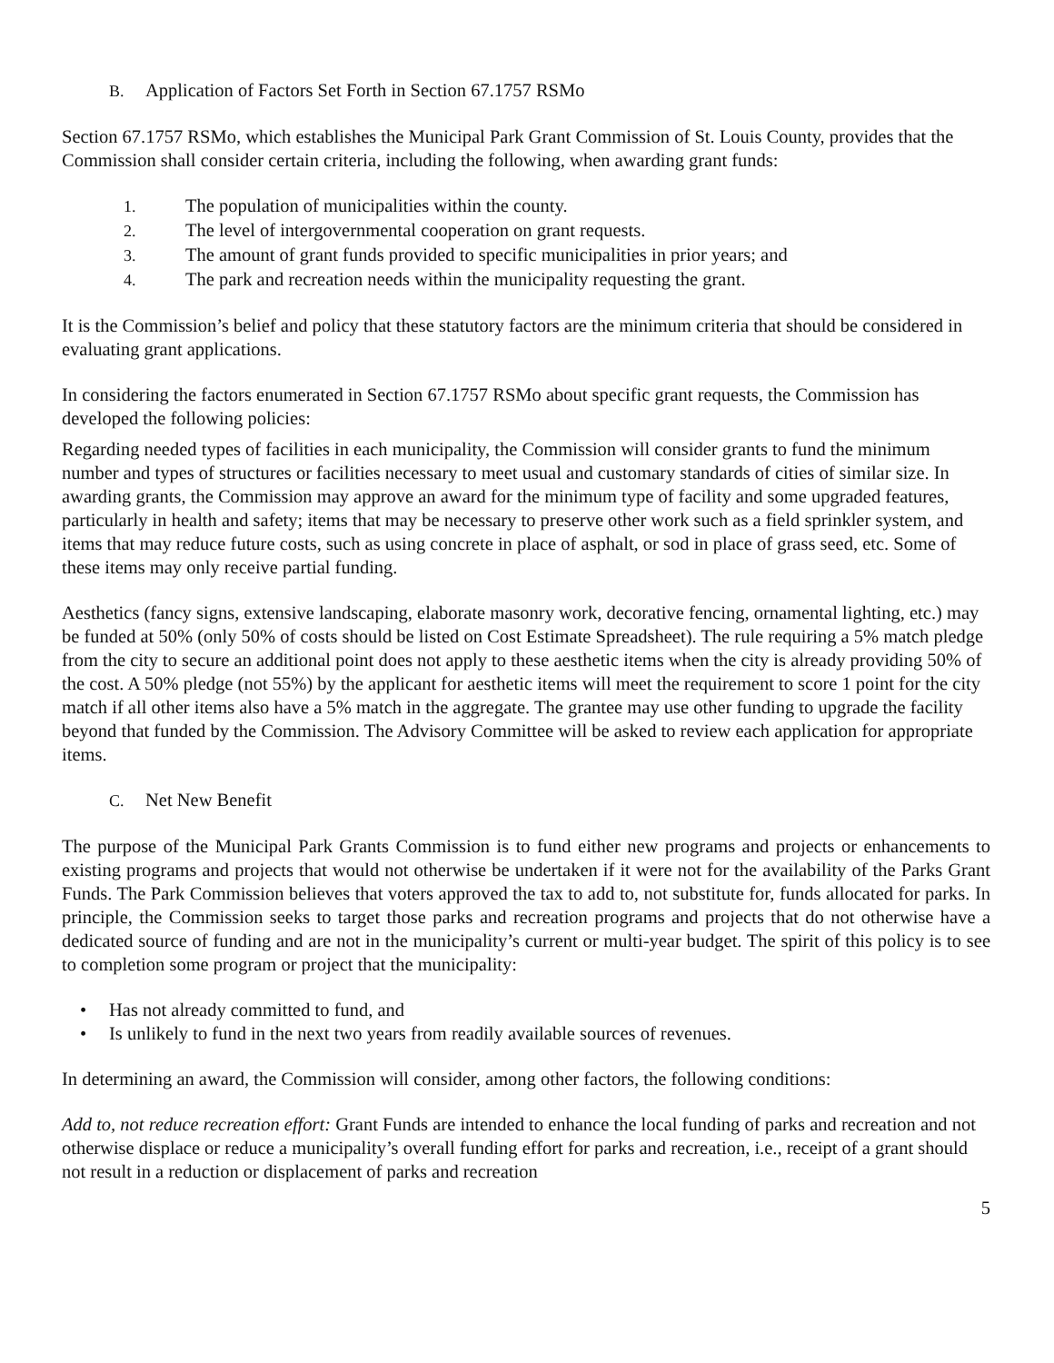B. Application of Factors Set Forth in Section 67.1757 RSMo
Section 67.1757 RSMo, which establishes the Municipal Park Grant Commission of St. Louis County, provides that the Commission shall consider certain criteria, including the following, when awarding grant funds:
1. The population of municipalities within the county.
2. The level of intergovernmental cooperation on grant requests.
3. The amount of grant funds provided to specific municipalities in prior years; and
4. The park and recreation needs within the municipality requesting the grant.
It is the Commission’s belief and policy that these statutory factors are the minimum criteria that should be considered in evaluating grant applications.
In considering the factors enumerated in Section 67.1757 RSMo about specific grant requests, the Commission has developed the following policies:
Regarding needed types of facilities in each municipality, the Commission will consider grants to fund the minimum number and types of structures or facilities necessary to meet usual and customary standards of cities of similar size. In awarding grants, the Commission may approve an award for the minimum type of facility and some upgraded features, particularly in health and safety; items that may be necessary to preserve other work such as a field sprinkler system, and items that may reduce future costs, such as using concrete in place of asphalt, or sod in place of grass seed, etc. Some of these items may only receive partial funding.
Aesthetics (fancy signs, extensive landscaping, elaborate masonry work, decorative fencing, ornamental lighting, etc.) may be funded at 50% (only 50% of costs should be listed on Cost Estimate Spreadsheet). The rule requiring a 5% match pledge from the city to secure an additional point does not apply to these aesthetic items when the city is already providing 50% of the cost. A 50% pledge (not 55%) by the applicant for aesthetic items will meet the requirement to score 1 point for the city match if all other items also have a 5% match in the aggregate. The grantee may use other funding to upgrade the facility beyond that funded by the Commission. The Advisory Committee will be asked to review each application for appropriate items.
C. Net New Benefit
The purpose of the Municipal Park Grants Commission is to fund either new programs and projects or enhancements to existing programs and projects that would not otherwise be undertaken if it were not for the availability of the Parks Grant Funds. The Park Commission believes that voters approved the tax to add to, not substitute for, funds allocated for parks. In principle, the Commission seeks to target those parks and recreation programs and projects that do not otherwise have a dedicated source of funding and are not in the municipality’s current or multi-year budget. The spirit of this policy is to see to completion some program or project that the municipality:
• Has not already committed to fund, and
• Is unlikely to fund in the next two years from readily available sources of revenues.
In determining an award, the Commission will consider, among other factors, the following conditions:
Add to, not reduce recreation effort: Grant Funds are intended to enhance the local funding of parks and recreation and not otherwise displace or reduce a municipality’s overall funding effort for parks and recreation, i.e., receipt of a grant should not result in a reduction or displacement of parks and recreation
5